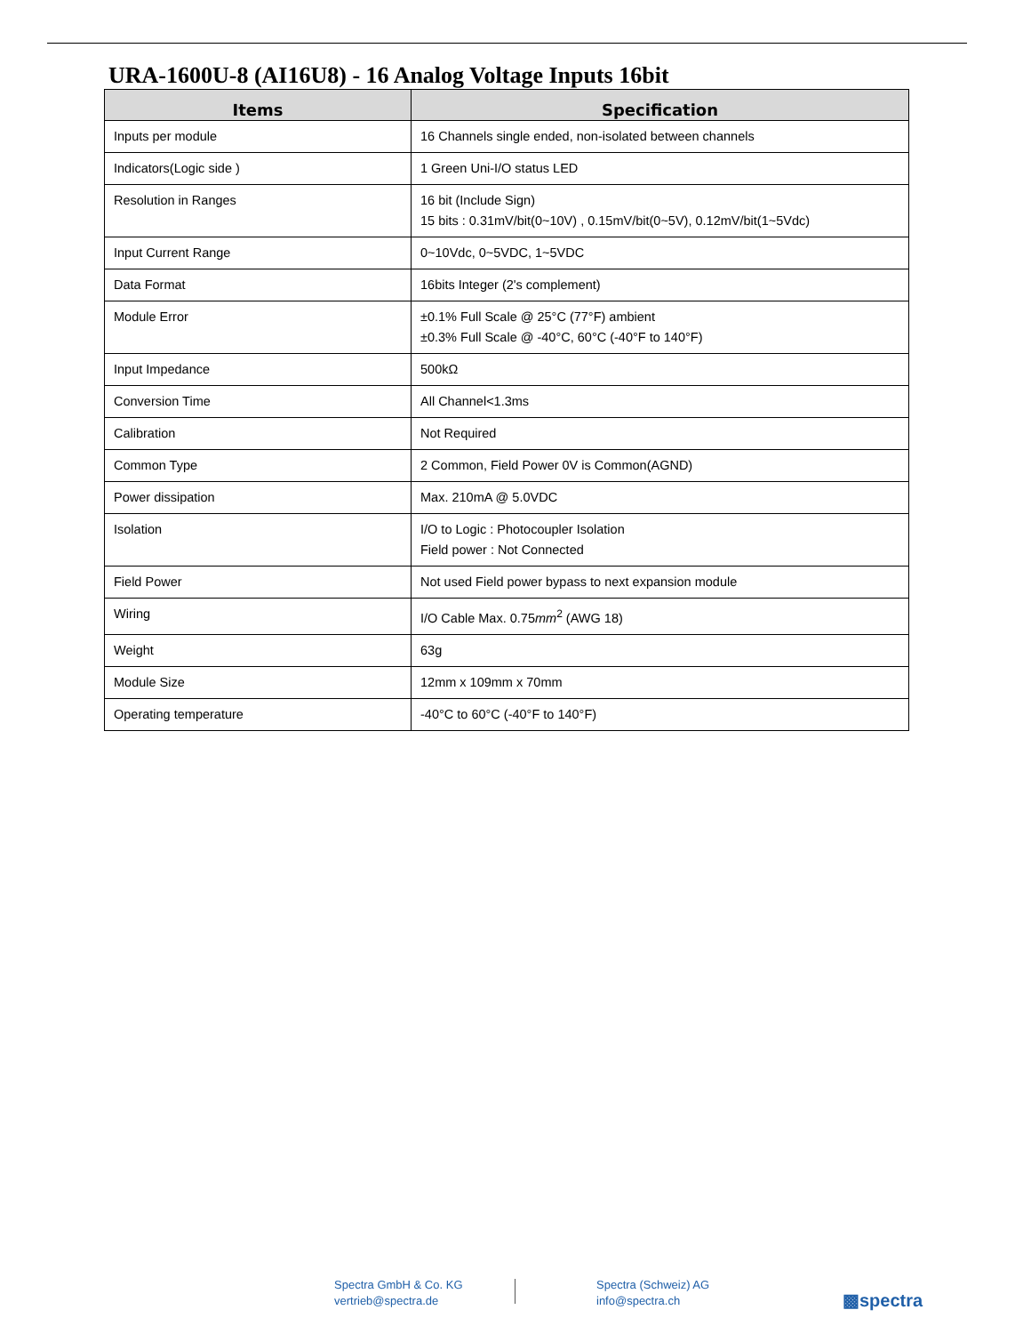URA-1600U-8 (AI16U8) - 16 Analog Voltage Inputs 16bit
| Items | Specification |
| --- | --- |
| Inputs per module | 16 Channels single ended, non-isolated between channels |
| Indicators(Logic side ) | 1 Green Uni-I/O status LED |
| Resolution in Ranges | 16 bit (Include Sign) 15 bits : 0.31mV/bit(0~10V) , 0.15mV/bit(0~5V), 0.12mV/bit(1~5Vdc) |
| Input Current Range | 0~10Vdc, 0~5VDC, 1~5VDC |
| Data Format | 16bits Integer (2's complement) |
| Module Error | ±0.1% Full Scale @ 25°C (77°F) ambient ±0.3% Full Scale @ -40°C, 60°C (-40°F to 140°F) |
| Input Impedance | 500kΩ |
| Conversion Time | All Channel<1.3ms |
| Calibration | Not Required |
| Common Type | 2 Common, Field Power 0V is Common(AGND) |
| Power dissipation | Max. 210mA @ 5.0VDC |
| Isolation | I/O to Logic : Photocoupler Isolation Field power : Not Connected |
| Field Power | Not used Field power bypass to next expansion module |
| Wiring | I/O Cable Max. 0.75 mm<sup>2</sup> (AWG 18) |
| Weight | 63g |
| Module Size | 12mm x 109mm x 70mm |
| Operating temperature | -40°C to 60°C (-40°F to 140°F) |
Spectra GmbH & Co. KG
vertrieb@spectra.de
Spectra (Schweiz) AG
info@spectra.ch
▩spectra